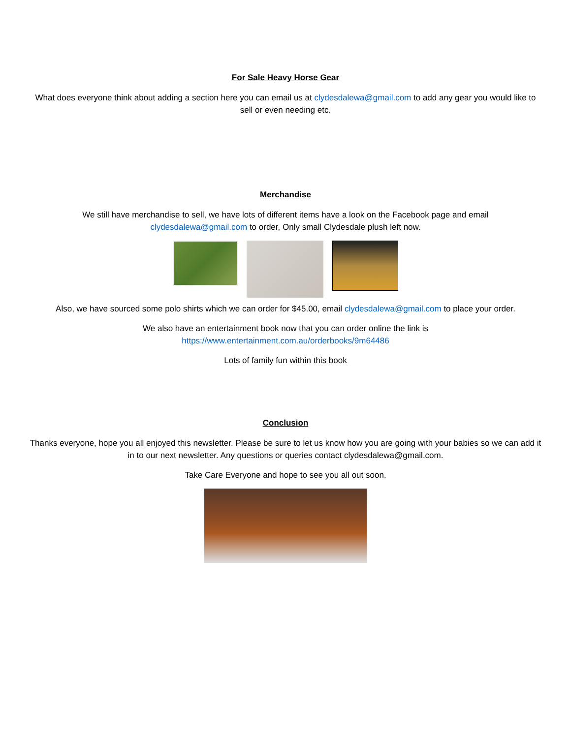For Sale Heavy Horse Gear
What does everyone think about adding a section here you can email us at clydesdalewa@gmail.com to add any gear you would like to sell or even needing etc.
Merchandise
We still have merchandise to sell, we have lots of different items have a look on the Facebook page and email
clydesdalewa@gmail.com to order, Only small Clydesdale plush left now.
Also, we have sourced some polo shirts which we can order for $45.00, email clydesdalewa@gmail.com to place your order.
We also have an entertainment book now that you can order online the link is
https://www.entertainment.com.au/orderbooks/9m64486
Lots of family fun within this book
Conclusion
Thanks everyone, hope you all enjoyed this newsletter. Please be sure to let us know how you are going with your babies so we can add it in to our next newsletter. Any questions or queries contact clydesdalewa@gmail.com.
Take Care Everyone and hope to see you all out soon.